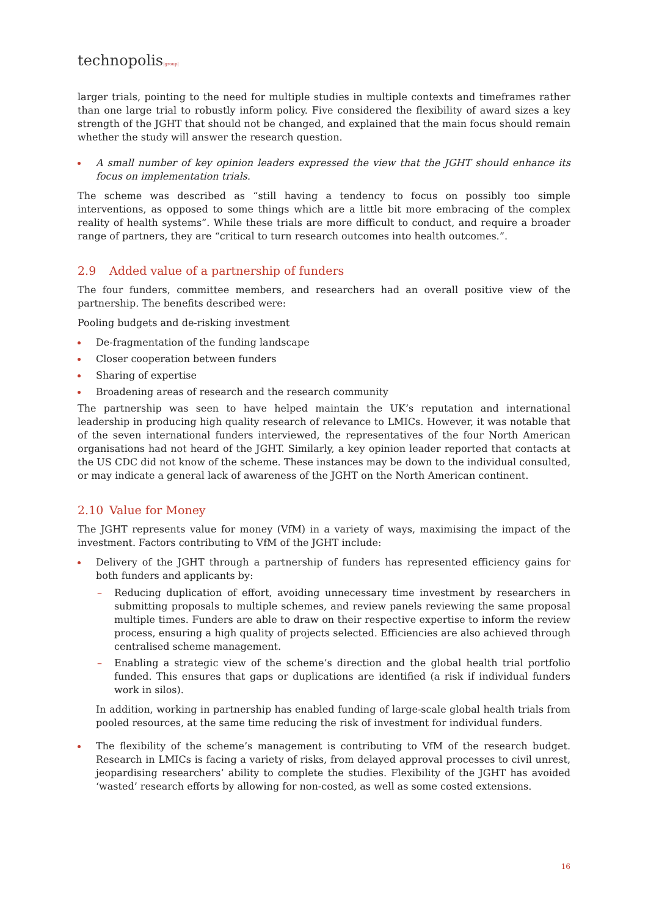technopolis|group|
larger trials, pointing to the need for multiple studies in multiple contexts and timeframes rather than one large trial to robustly inform policy. Five considered the flexibility of award sizes a key strength of the JGHT that should not be changed, and explained that the main focus should remain whether the study will answer the research question.
A small number of key opinion leaders expressed the view that the JGHT should enhance its focus on implementation trials.
The scheme was described as “still having a tendency to focus on possibly too simple interventions, as opposed to some things which are a little bit more embracing of the complex reality of health systems”. While these trials are more difficult to conduct, and require a broader range of partners, they are “critical to turn research outcomes into health outcomes.”.
2.9 Added value of a partnership of funders
The four funders, committee members, and researchers had an overall positive view of the partnership. The benefits described were:
Pooling budgets and de-risking investment
De-fragmentation of the funding landscape
Closer cooperation between funders
Sharing of expertise
Broadening areas of research and the research community
The partnership was seen to have helped maintain the UK’s reputation and international leadership in producing high quality research of relevance to LMICs. However, it was notable that of the seven international funders interviewed, the representatives of the four North American organisations had not heard of the JGHT. Similarly, a key opinion leader reported that contacts at the US CDC did not know of the scheme. These instances may be down to the individual consulted, or may indicate a general lack of awareness of the JGHT on the North American continent.
2.10 Value for Money
The JGHT represents value for money (VfM) in a variety of ways, maximising the impact of the investment. Factors contributing to VfM of the JGHT include:
Delivery of the JGHT through a partnership of funders has represented efficiency gains for both funders and applicants by:
Reducing duplication of effort, avoiding unnecessary time investment by researchers in submitting proposals to multiple schemes, and review panels reviewing the same proposal multiple times. Funders are able to draw on their respective expertise to inform the review process, ensuring a high quality of projects selected. Efficiencies are also achieved through centralised scheme management.
Enabling a strategic view of the scheme’s direction and the global health trial portfolio funded. This ensures that gaps or duplications are identified (a risk if individual funders work in silos).
In addition, working in partnership has enabled funding of large-scale global health trials from pooled resources, at the same time reducing the risk of investment for individual funders.
The flexibility of the scheme’s management is contributing to VfM of the research budget. Research in LMICs is facing a variety of risks, from delayed approval processes to civil unrest, jeopardising researchers’ ability to complete the studies. Flexibility of the JGHT has avoided ‘wasted’ research efforts by allowing for non-costed, as well as some costed extensions.
16